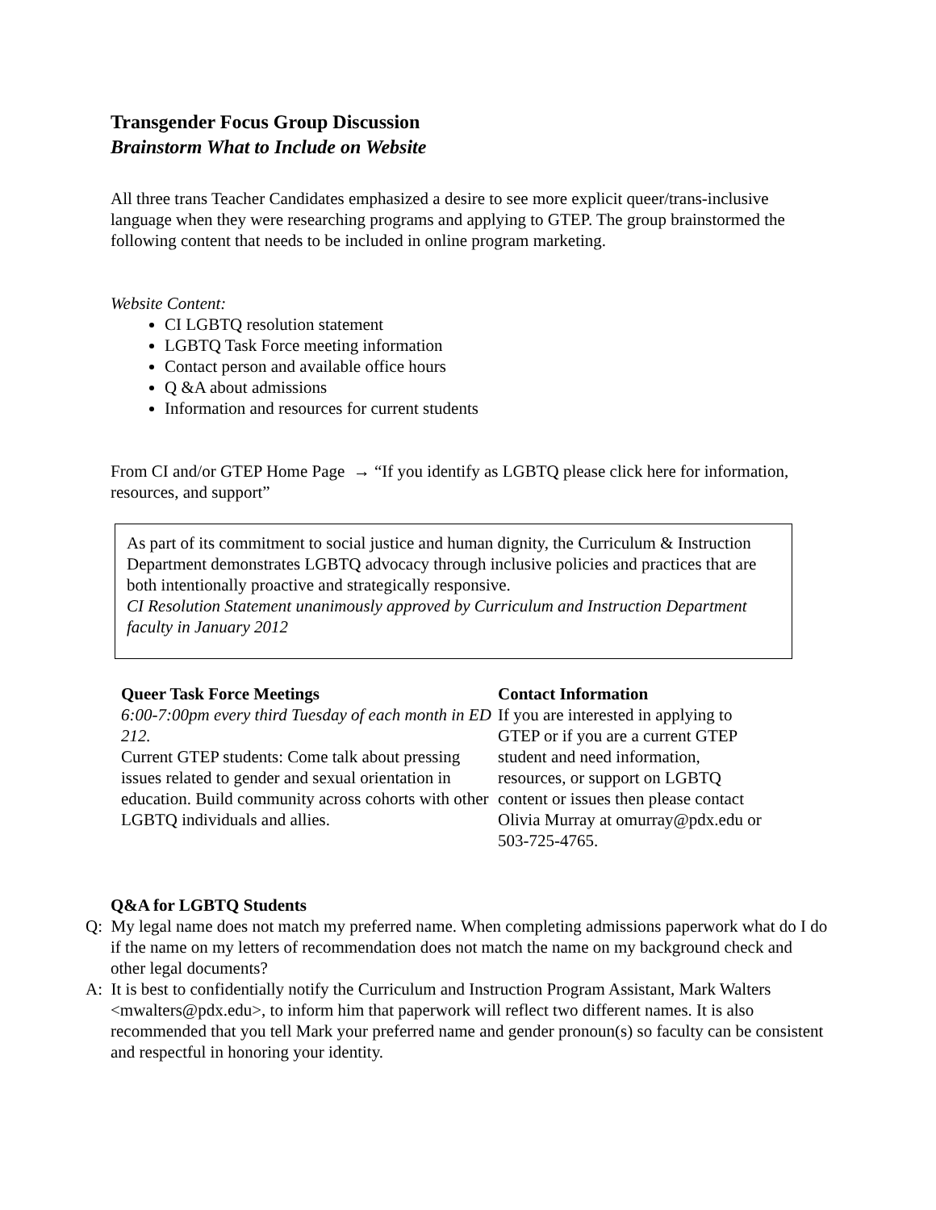Transgender Focus Group Discussion
Brainstorm What to Include on Website
All three trans Teacher Candidates emphasized a desire to see more explicit queer/trans-inclusive language when they were researching programs and applying to GTEP. The group brainstormed the following content that needs to be included in online program marketing.
Website Content:
CI LGBTQ resolution statement
LGBTQ Task Force meeting information
Contact person and available office hours
Q &A about admissions
Information and resources for current students
From CI and/or GTEP Home Page → “If you identify as LGBTQ please click here for information, resources, and support”
As part of its commitment to social justice and human dignity, the Curriculum & Instruction Department demonstrates LGBTQ advocacy through inclusive policies and practices that are both intentionally proactive and strategically responsive.
CI Resolution Statement unanimously approved by Curriculum and Instruction Department faculty in January 2012
Queer Task Force Meetings
6:00-7:00pm every third Tuesday of each month in ED 212.
Current GTEP students: Come talk about pressing issues related to gender and sexual orientation in education. Build community across cohorts with other LGBTQ individuals and allies.
Contact Information
If you are interested in applying to GTEP or if you are a current GTEP student and need information, resources, or support on LGBTQ content or issues then please contact Olivia Murray at omurray@pdx.edu or 503-725-4765.
Q&A for LGBTQ Students
Q: My legal name does not match my preferred name. When completing admissions paperwork what do I do if the name on my letters of recommendation does not match the name on my background check and other legal documents?
A: It is best to confidentially notify the Curriculum and Instruction Program Assistant, Mark Walters <mwalters@pdx.edu>, to inform him that paperwork will reflect two different names. It is also recommended that you tell Mark your preferred name and gender pronoun(s) so faculty can be consistent and respectful in honoring your identity.